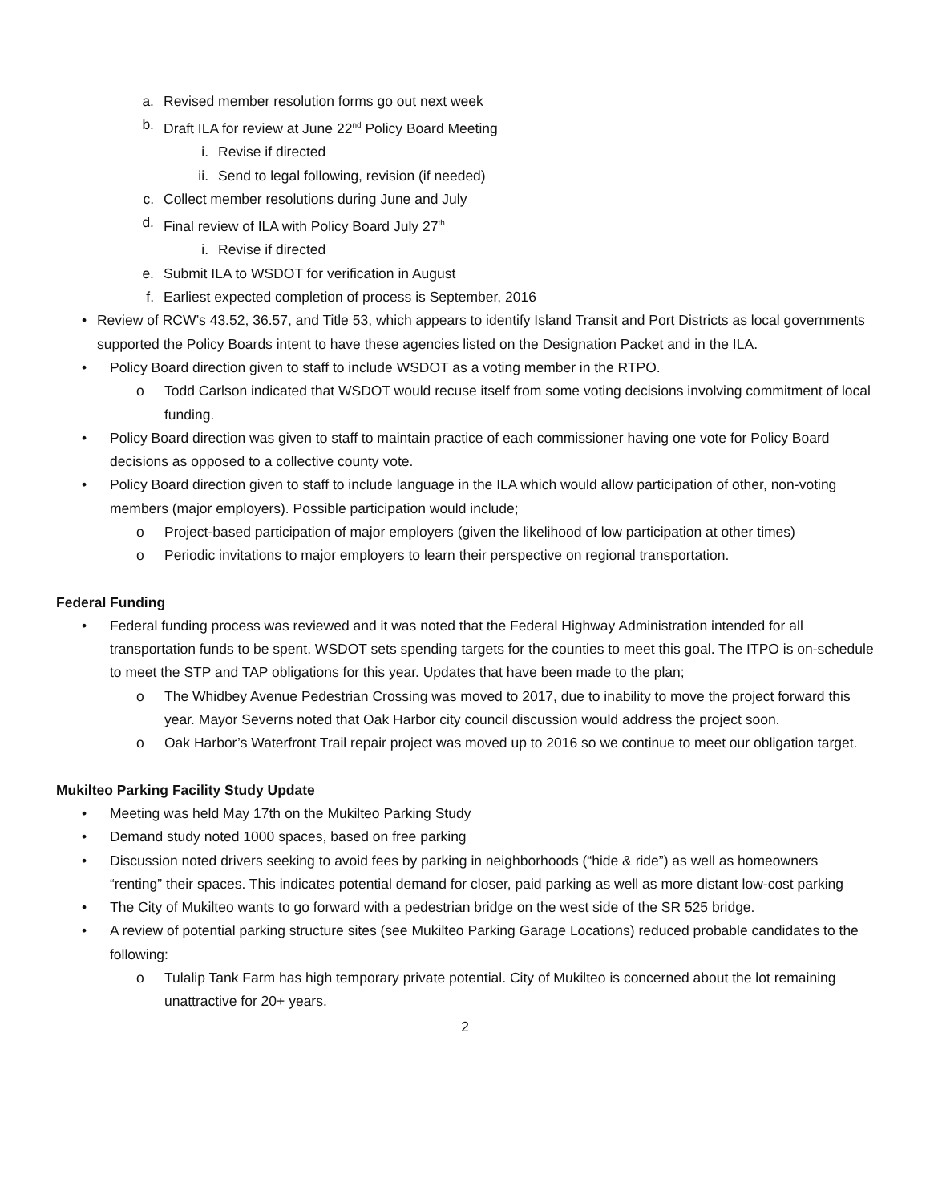a. Revised member resolution forms go out next week
b. Draft ILA for review at June 22<sup>nd</sup> Policy Board Meeting
i. Revise if directed
ii. Send to legal following, revision (if needed)
c. Collect member resolutions during June and July
d. Final review of ILA with Policy Board July 27<sup>th</sup>
i. Revise if directed
e. Submit ILA to WSDOT for verification in August
f. Earliest expected completion of process is September, 2016
• Review of RCW’s 43.52, 36.57, and Title 53, which appears to identify Island Transit and Port Districts as local governments supported the Policy Boards intent to have these agencies listed on the Designation Packet and in the ILA.
• Policy Board direction given to staff to include WSDOT as a voting member in the RTPO.
o Todd Carlson indicated that WSDOT would recuse itself from some voting decisions involving commitment of local funding.
• Policy Board direction was given to staff to maintain practice of each commissioner having one vote for Policy Board decisions as opposed to a collective county vote.
• Policy Board direction given to staff to include language in the ILA which would allow participation of other, non-voting members (major employers). Possible participation would include;
o Project-based participation of major employers (given the likelihood of low participation at other times)
o Periodic invitations to major employers to learn their perspective on regional transportation.
Federal Funding
• Federal funding process was reviewed and it was noted that the Federal Highway Administration intended for all transportation funds to be spent. WSDOT sets spending targets for the counties to meet this goal. The ITPO is on-schedule to meet the STP and TAP obligations for this year. Updates that have been made to the plan;
o The Whidbey Avenue Pedestrian Crossing was moved to 2017, due to inability to move the project forward this year. Mayor Severns noted that Oak Harbor city council discussion would address the project soon.
o Oak Harbor’s Waterfront Trail repair project was moved up to 2016 so we continue to meet our obligation target.
Mukilteo Parking Facility Study Update
• Meeting was held May 17th on the Mukilteo Parking Study
• Demand study noted 1000 spaces, based on free parking
• Discussion noted drivers seeking to avoid fees by parking in neighborhoods (“hide & ride”) as well as homeowners “renting” their spaces. This indicates potential demand for closer, paid parking as well as more distant low-cost parking
• The City of Mukilteo wants to go forward with a pedestrian bridge on the west side of the SR 525 bridge.
• A review of potential parking structure sites (see Mukilteo Parking Garage Locations) reduced probable candidates to the following:
o Tulalip Tank Farm has high temporary private potential. City of Mukilteo is concerned about the lot remaining unattractive for 20+ years.
2